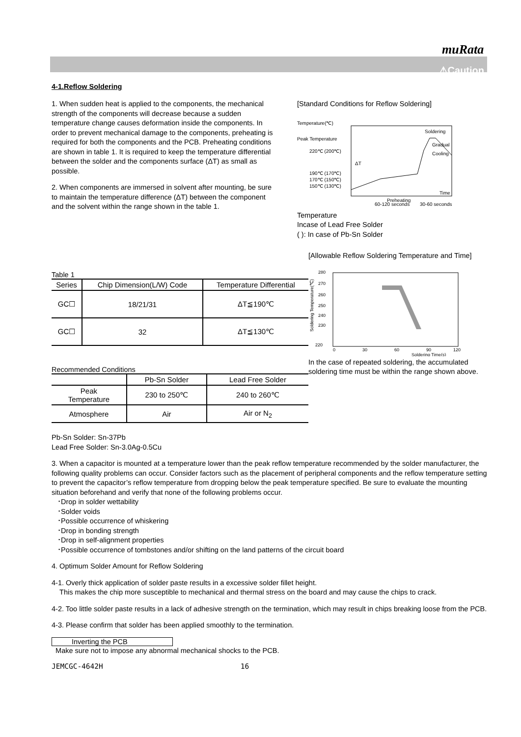muRata
⚠Caution
4-1.Reflow Soldering
1. When sudden heat is applied to the components, the mechanical strength of the components will decrease because a sudden temperature change causes deformation inside the components. In order to prevent mechanical damage to the components, preheating is required for both the components and the PCB. Preheating conditions are shown in table 1. It is required to keep the temperature differential between the solder and the components surface (ΔT) as small as possible.
2. When components are immersed in solvent after mounting, be sure to maintain the temperature difference (ΔT) between the component and the solvent within the range shown in the table 1.
[Standard Conditions for Reflow Soldering]
Temperature(℃)
Peak Temperature
220℃ (200℃)
190℃ (170℃)
170℃ (150℃)
150℃ (130℃)
Soldering
Gradual
Cooling
ΔT
Preheating
Time
60-120 seconds
30-60 seconds
Temperature
Incase of Lead Free Solder
( ): In case of Pb-Sn Solder
Table 1
| Series | Chip Dimension(L/W) Code | Temperature Differential |
| --- | --- | --- |
| GC☐ | 18/21/31 | ΔT≦190℃ |
| GC☐ | 32 | ΔT≦130℃ |
Recommended Conditions
| | Pb-Sn Solder | Lead Free Solder |
| --- | --- | --- |
| Peak Temperature | 230 to 250℃ | 240 to 260℃ |
| Atmosphere | Air | Air or N<sub>2</sub> |
[Allowable Reflow Soldering Temperature and Time]
280
270
260
250
240
230
220
0
30
60
90
120
Soldering Time(s)
Soldering Temperature(℃)
In the case of repeated soldering, the accumulated soldering time must be within the range shown above.
Pb-Sn Solder: Sn-37Pb
Lead Free Solder: Sn-3.0Ag-0.5Cu
3. When a capacitor is mounted at a temperature lower than the peak reflow temperature recommended by the solder manufacturer, the following quality problems can occur. Consider factors such as the placement of peripheral components and the reflow temperature setting to prevent the capacitor’s reflow temperature from dropping below the peak temperature specified. Be sure to evaluate the mounting situation beforehand and verify that none of the following problems occur.
･Drop in solder wettability
･Solder voids
･Possible occurrence of whiskering
･Drop in bonding strength
･Drop in self-alignment properties
･Possible occurrence of tombstones and/or shifting on the land patterns of the circuit board
4. Optimum Solder Amount for Reflow Soldering
4-1. Overly thick application of solder paste results in a excessive solder fillet height.
This makes the chip more susceptible to mechanical and thermal stress on the board and may cause the chips to crack.
4-2. Too little solder paste results in a lack of adhesive strength on the termination, which may result in chips breaking loose from the PCB.
4-3. Please confirm that solder has been applied smoothly to the termination.
Inverting the PCB
Make sure not to impose any abnormal mechanical shocks to the PCB.
JEMCGC-4642H 16